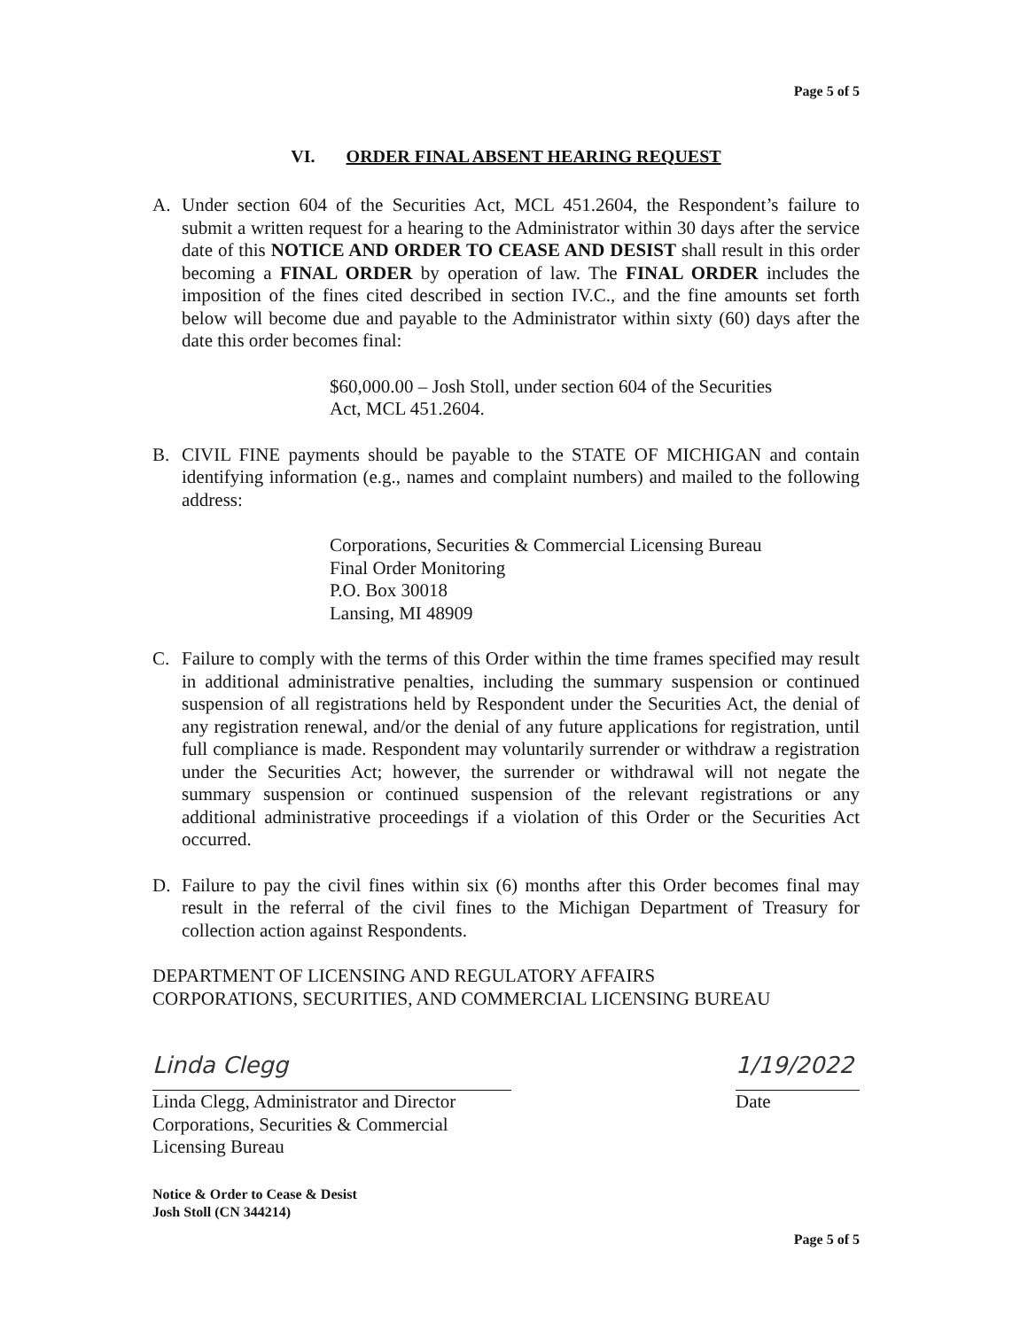Page 5 of 5
VI. ORDER FINAL ABSENT HEARING REQUEST
A. Under section 604 of the Securities Act, MCL 451.2604, the Respondent’s failure to submit a written request for a hearing to the Administrator within 30 days after the service date of this NOTICE AND ORDER TO CEASE AND DESIST shall result in this order becoming a FINAL ORDER by operation of law. The FINAL ORDER includes the imposition of the fines cited described in section IV.C., and the fine amounts set forth below will become due and payable to the Administrator within sixty (60) days after the date this order becomes final:
$60,000.00 – Josh Stoll, under section 604 of the Securities
Act, MCL 451.2604.
B. CIVIL FINE payments should be payable to the STATE OF MICHIGAN and contain identifying information (e.g., names and complaint numbers) and mailed to the following address:
Corporations, Securities & Commercial Licensing Bureau
Final Order Monitoring
P.O. Box 30018
Lansing, MI 48909
C. Failure to comply with the terms of this Order within the time frames specified may result in additional administrative penalties, including the summary suspension or continued suspension of all registrations held by Respondent under the Securities Act, the denial of any registration renewal, and/or the denial of any future applications for registration, until full compliance is made. Respondent may voluntarily surrender or withdraw a registration under the Securities Act; however, the surrender or withdrawal will not negate the summary suspension or continued suspension of the relevant registrations or any additional administrative proceedings if a violation of this Order or the Securities Act occurred.
D. Failure to pay the civil fines within six (6) months after this Order becomes final may result in the referral of the civil fines to the Michigan Department of Treasury for collection action against Respondents.
DEPARTMENT OF LICENSING AND REGULATORY AFFAIRS
CORPORATIONS, SECURITIES, AND COMMERCIAL LICENSING BUREAU
Linda Clegg
Linda Clegg, Administrator and Director
Corporations, Securities & Commercial
Licensing Bureau
1/19/2022
Date
Notice & Order to Cease & Desist
Josh Stoll (CN 344214)
Page 5 of 5